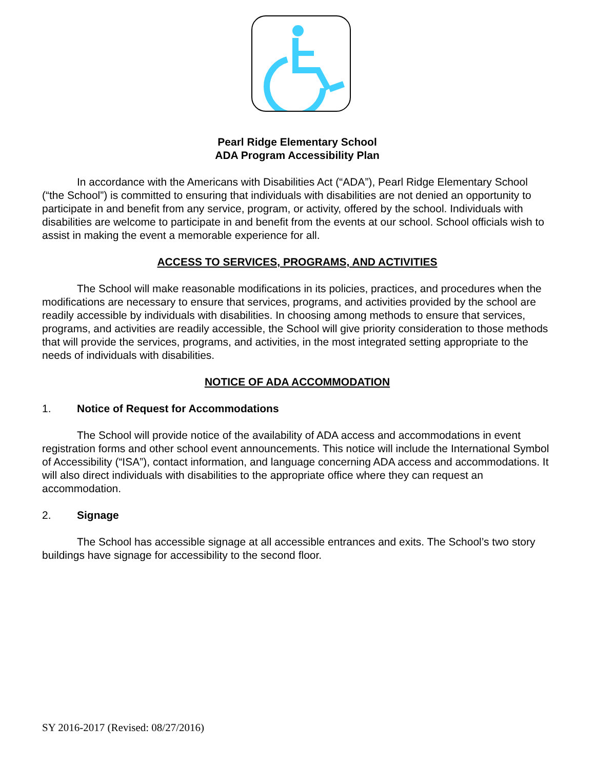Pearl Ridge Elementary School
ADA Program Accessibility Plan
In accordance with the Americans with Disabilities Act (“ADA”), Pearl Ridge Elementary School (“the School”) is committed to ensuring that individuals with disabilities are not denied an opportunity to participate in and benefit from any service, program, or activity, offered by the school. Individuals with disabilities are welcome to participate in and benefit from the events at our school. School officials wish to assist in making the event a memorable experience for all.
ACCESS TO SERVICES, PROGRAMS, AND ACTIVITIES
The School will make reasonable modifications in its policies, practices, and procedures when the modifications are necessary to ensure that services, programs, and activities provided by the school are readily accessible by individuals with disabilities. In choosing among methods to ensure that services, programs, and activities are readily accessible, the School will give priority consideration to those methods that will provide the services, programs, and activities, in the most integrated setting appropriate to the needs of individuals with disabilities.
NOTICE OF ADA ACCOMMODATION
1. Notice of Request for Accommodations
The School will provide notice of the availability of ADA access and accommodations in event registration forms and other school event announcements. This notice will include the International Symbol of Accessibility (“ISA”), contact information, and language concerning ADA access and accommodations. It will also direct individuals with disabilities to the appropriate office where they can request an accommodation.
2. Signage
The School has accessible signage at all accessible entrances and exits. The School’s two story buildings have signage for accessibility to the second floor.
SY 2016-2017 (Revised: 08/27/2016)